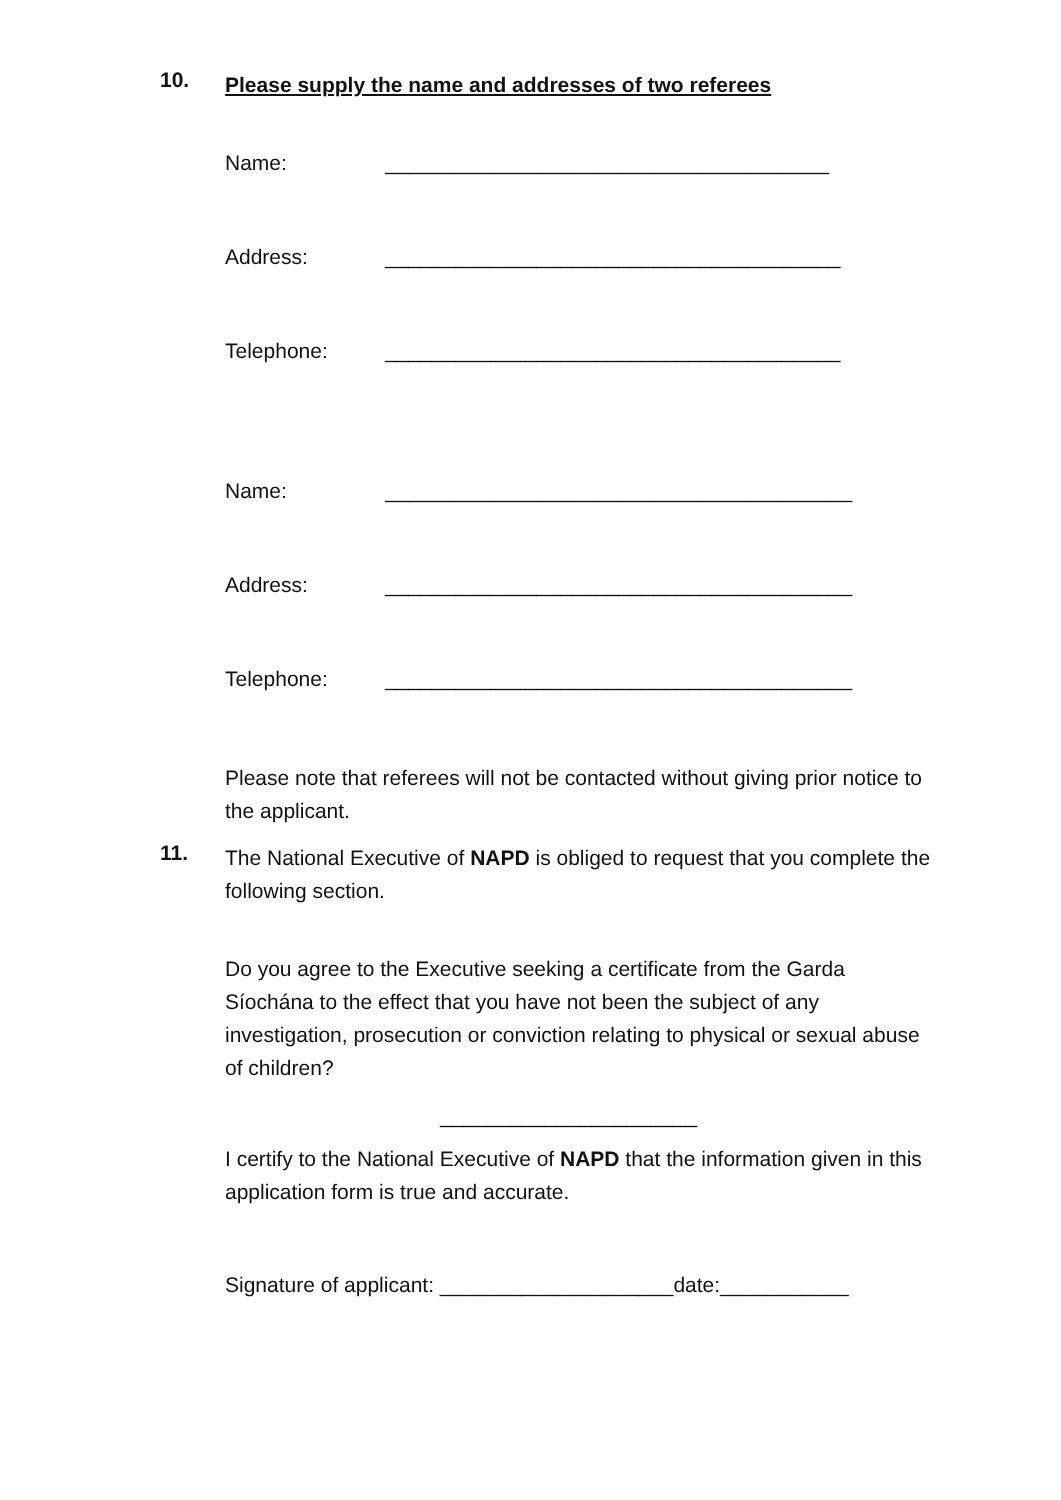10.
Please supply the name and addresses of two referees
Name: ______________________________________
Address: _______________________________________
Telephone: _______________________________________
Name: ________________________________________
Address: ________________________________________
Telephone: ________________________________________
Please note that referees will not be contacted without giving prior notice to the applicant.
11.
The National Executive of NAPD is obliged to request that you complete the following section.
Do you agree to the Executive seeking a certificate from the Garda Síochána to the effect that you have not been the subject of any investigation, prosecution or conviction relating to physical or sexual abuse of children?
______________________
I certify to the National Executive of NAPD that the information given in this application form is true and accurate.
Signature of applicant: ____________________date:___________